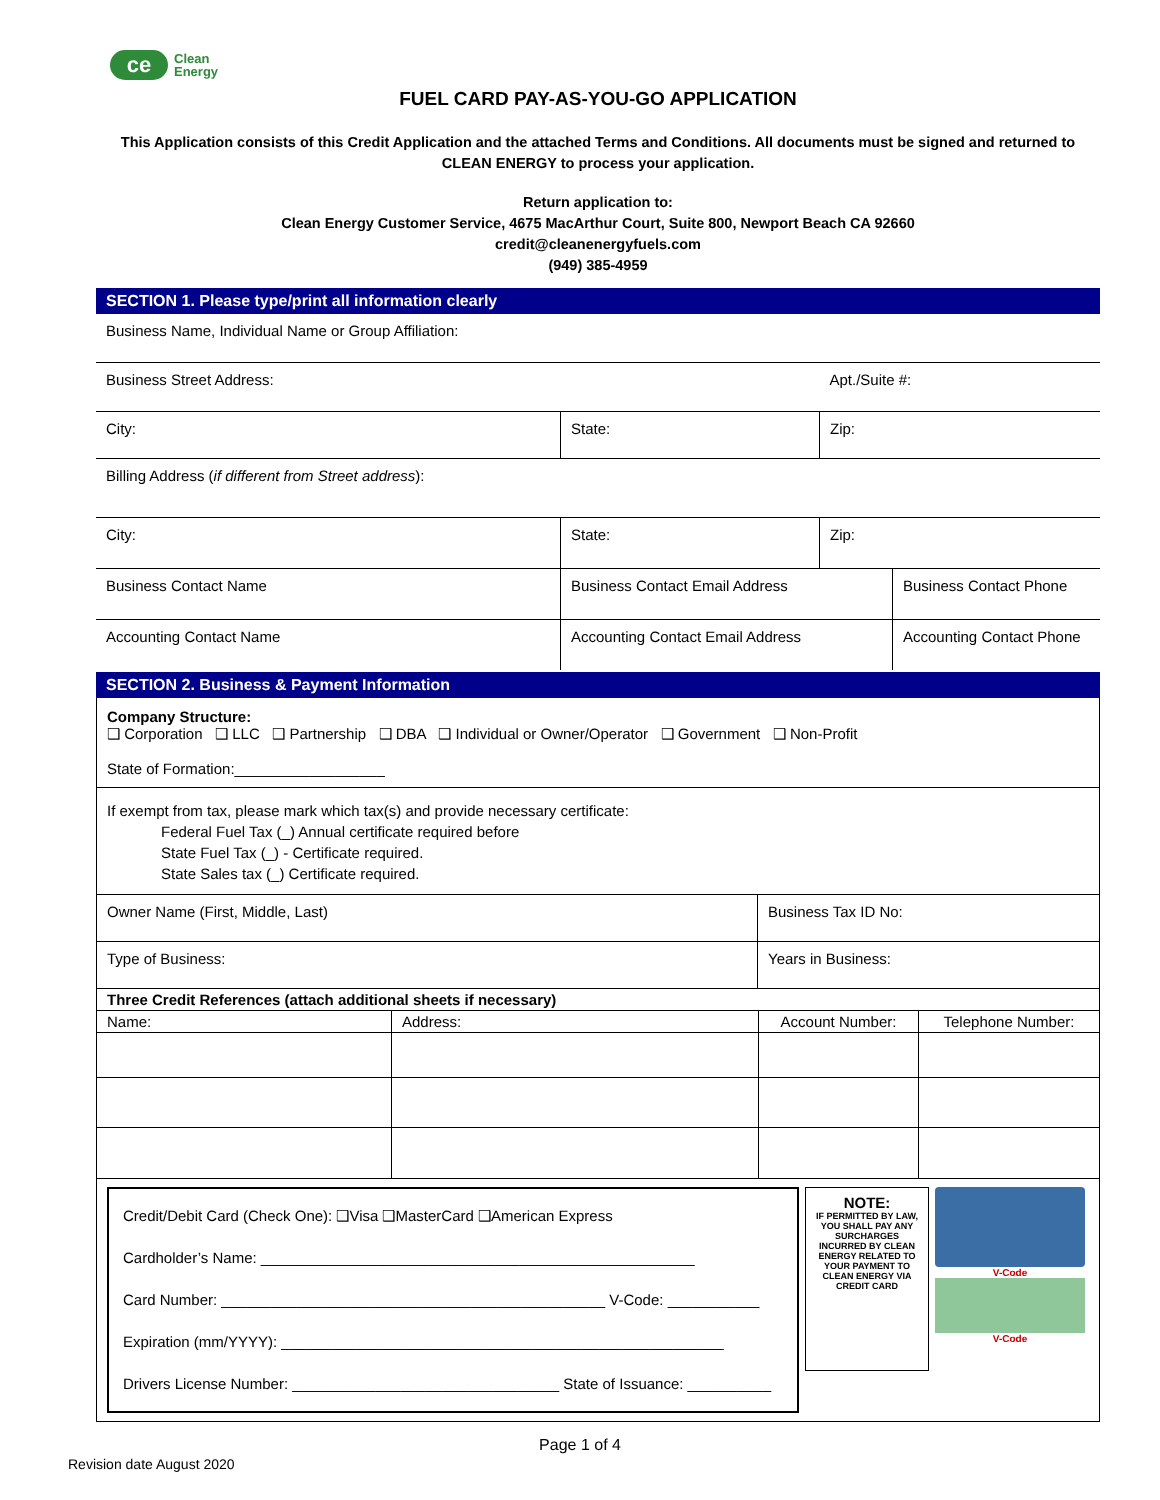ce
Clean
Energy
FUEL CARD PAY-AS-YOU-GO APPLICATION
This Application consists of this Credit Application and the attached Terms and Conditions. All documents must be signed and returned to CLEAN ENERGY to process your application.
Return application to:
Clean Energy Customer Service, 4675 MacArthur Court, Suite 800, Newport Beach CA 92660
credit@cleanenergyfuels.com
(949) 385-4959
SECTION 1. Please type/print all information clearly
| Business Name, Individual Name or Group Affiliation: | | |
| Business Street Address: | | Apt./Suite #: |
| City: | State: | Zip: |
| Billing Address ( if different from Street address ): | | |
| City: | State: | Zip: |
| Business Contact Name | Business Contact Email Address | Business Contact Phone |
| Accounting Contact Name | Accounting Contact Email Address | Accounting Contact Phone |
SECTION 2. Business & Payment Information
Company Structure:
❑ Corporation ❑ LLC ❑ Partnership ❑ DBA ❑ Individual or Owner/Operator ❑ Government ❑ Non-Profit
State of Formation:__________________
If exempt from tax, please mark which tax(s) and provide necessary certificate:
Federal Fuel Tax (_) Annual certificate required before
State Fuel Tax (_) - Certificate required.
State Sales tax (_) Certificate required.
| Owner Name (First, Middle, Last) | Business Tax ID No: |
| Type of Business: | Years in Business: |
| Three Credit References (attach additional sheets if necessary) | | | |
| Name: | Address: | Account Number: | Telephone Number: |
Credit/Debit Card (Check One): ❑Visa ❑MasterCard ❑American Express
Cardholder’s Name: ____________________________________________________
Card Number: ______________________________________________ V-Code: ___________
Expiration (mm/YYYY): _____________________________________________________
Drivers License Number: ________________________________ State of Issuance: __________
NOTE:
IF PERMITTED BY LAW, YOU SHALL PAY ANY SURCHARGES INCURRED BY CLEAN ENERGY RELATED TO YOUR PAYMENT TO CLEAN ENERGY VIA CREDIT CARD
V-Code
V-Code
Page 1 of 4
Revision date August 2020